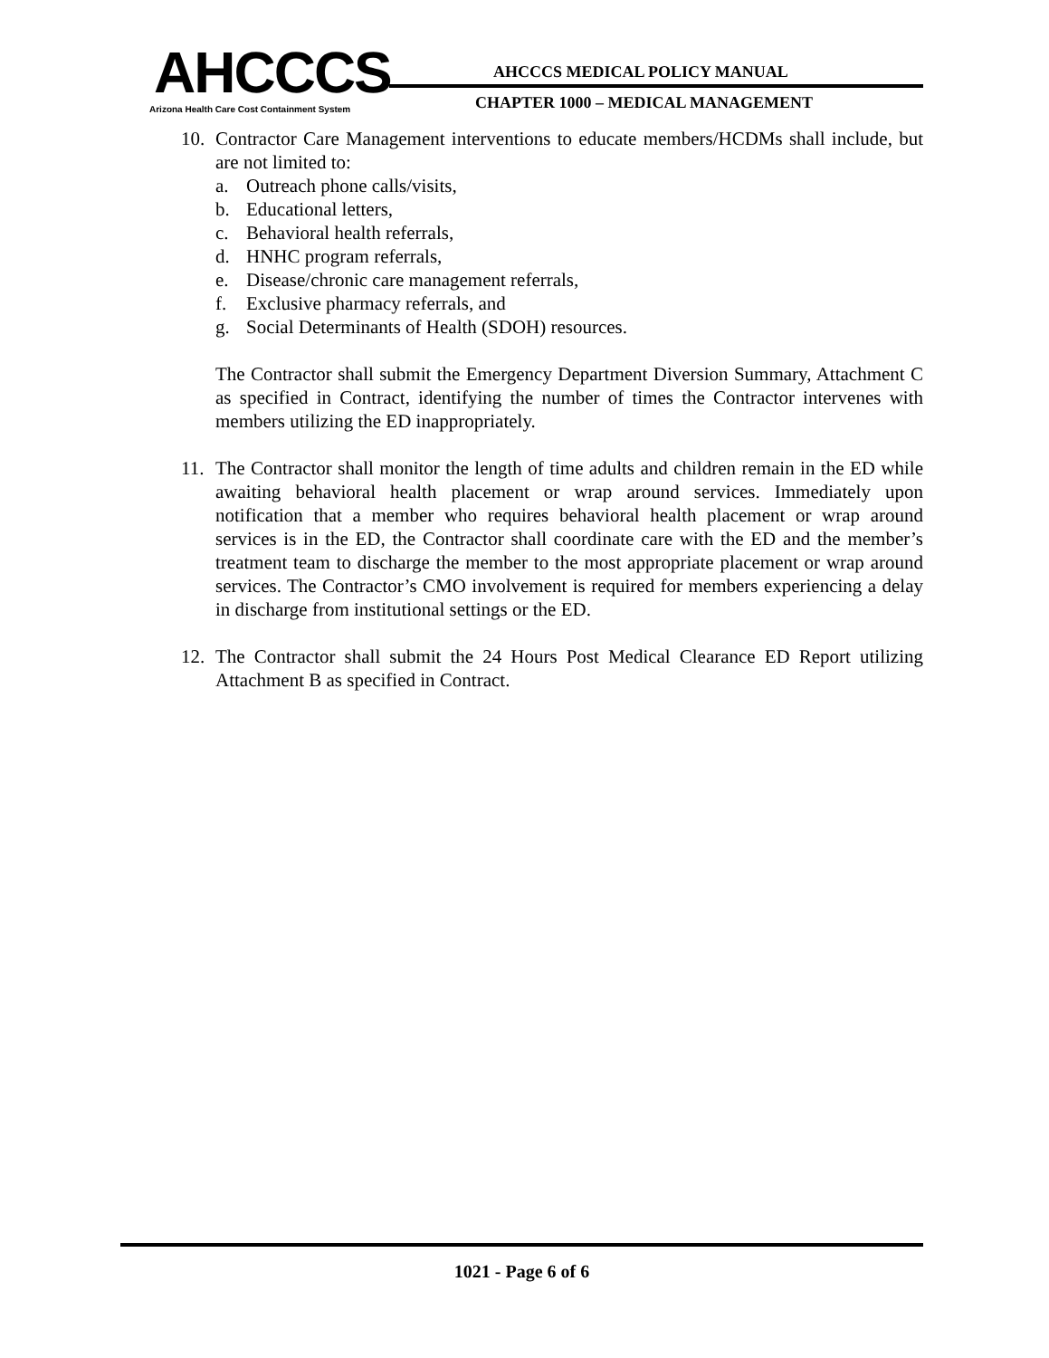AHCCCS
Arizona Health Care Cost Containment System
AHCCCS MEDICAL POLICY MANUAL
CHAPTER 1000 – MEDICAL MANAGEMENT
10. Contractor Care Management interventions to educate members/HCDMs shall include, but are not limited to:
a. Outreach phone calls/visits,
b. Educational letters,
c. Behavioral health referrals,
d. HNHC program referrals,
e. Disease/chronic care management referrals,
f. Exclusive pharmacy referrals, and
g. Social Determinants of Health (SDOH) resources.
The Contractor shall submit the Emergency Department Diversion Summary, Attachment C as specified in Contract, identifying the number of times the Contractor intervenes with members utilizing the ED inappropriately.
11. The Contractor shall monitor the length of time adults and children remain in the ED while awaiting behavioral health placement or wrap around services. Immediately upon notification that a member who requires behavioral health placement or wrap around services is in the ED, the Contractor shall coordinate care with the ED and the member’s treatment team to discharge the member to the most appropriate placement or wrap around services. The Contractor’s CMO involvement is required for members experiencing a delay in discharge from institutional settings or the ED.
12. The Contractor shall submit the 24 Hours Post Medical Clearance ED Report utilizing Attachment B as specified in Contract.
1021 - Page 6 of 6